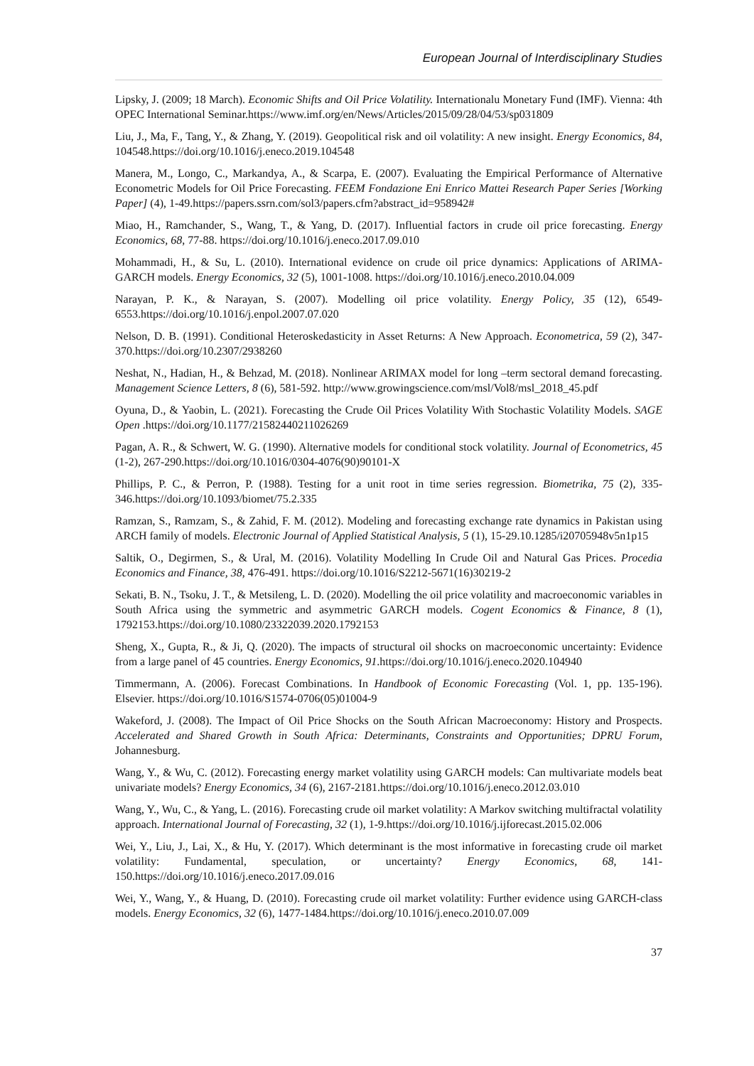European Journal of Interdisciplinary Studies
Lipsky, J. (2009; 18 March). Economic Shifts and Oil Price Volatility. Internationalu Monetary Fund (IMF). Vienna: 4th OPEC International Seminar.https://www.imf.org/en/News/Articles/2015/09/28/04/53/sp031809
Liu, J., Ma, F., Tang, Y., & Zhang, Y. (2019). Geopolitical risk and oil volatility: A new insight. Energy Economics, 84, 104548.https://doi.org/10.1016/j.eneco.2019.104548
Manera, M., Longo, C., Markandya, A., & Scarpa, E. (2007). Evaluating the Empirical Performance of Alternative Econometric Models for Oil Price Forecasting. FEEM Fondazione Eni Enrico Mattei Research Paper Series [Working Paper] (4), 1-49.https://papers.ssrn.com/sol3/papers.cfm?abstract_id=958942#
Miao, H., Ramchander, S., Wang, T., & Yang, D. (2017). Influential factors in crude oil price forecasting. Energy Economics, 68, 77-88. https://doi.org/10.1016/j.eneco.2017.09.010
Mohammadi, H., & Su, L. (2010). International evidence on crude oil price dynamics: Applications of ARIMA-GARCH models. Energy Economics, 32 (5), 1001-1008. https://doi.org/10.1016/j.eneco.2010.04.009
Narayan, P. K., & Narayan, S. (2007). Modelling oil price volatility. Energy Policy, 35 (12), 6549-6553.https://doi.org/10.1016/j.enpol.2007.07.020
Nelson, D. B. (1991). Conditional Heteroskedasticity in Asset Returns: A New Approach. Econometrica, 59 (2), 347-370.https://doi.org/10.2307/2938260
Neshat, N., Hadian, H., & Behzad, M. (2018). Nonlinear ARIMAX model for long –term sectoral demand forecasting. Management Science Letters, 8 (6), 581-592. http://www.growingscience.com/msl/Vol8/msl_2018_45.pdf
Oyuna, D., & Yaobin, L. (2021). Forecasting the Crude Oil Prices Volatility With Stochastic Volatility Models. SAGE Open .https://doi.org/10.1177/21582440211026269
Pagan, A. R., & Schwert, W. G. (1990). Alternative models for conditional stock volatility. Journal of Econometrics, 45 (1-2), 267-290.https://doi.org/10.1016/0304-4076(90)90101-X
Phillips, P. C., & Perron, P. (1988). Testing for a unit root in time series regression. Biometrika, 75 (2), 335-346.https://doi.org/10.1093/biomet/75.2.335
Ramzan, S., Ramzam, S., & Zahid, F. M. (2012). Modeling and forecasting exchange rate dynamics in Pakistan using ARCH family of models. Electronic Journal of Applied Statistical Analysis, 5 (1), 15-29.10.1285/i20705948v5n1p15
Saltik, O., Degirmen, S., & Ural, M. (2016). Volatility Modelling In Crude Oil and Natural Gas Prices. Procedia Economics and Finance, 38, 476-491. https://doi.org/10.1016/S2212-5671(16)30219-2
Sekati, B. N., Tsoku, J. T., & Metsileng, L. D. (2020). Modelling the oil price volatility and macroeconomic variables in South Africa using the symmetric and asymmetric GARCH models. Cogent Economics & Finance, 8 (1), 1792153.https://doi.org/10.1080/23322039.2020.1792153
Sheng, X., Gupta, R., & Ji, Q. (2020). The impacts of structural oil shocks on macroeconomic uncertainty: Evidence from a large panel of 45 countries. Energy Economics, 91.https://doi.org/10.1016/j.eneco.2020.104940
Timmermann, A. (2006). Forecast Combinations. In Handbook of Economic Forecasting (Vol. 1, pp. 135-196). Elsevier. https://doi.org/10.1016/S1574-0706(05)01004-9
Wakeford, J. (2008). The Impact of Oil Price Shocks on the South African Macroeconomy: History and Prospects. Accelerated and Shared Growth in South Africa: Determinants, Constraints and Opportunities; DPRU Forum, Johannesburg.
Wang, Y., & Wu, C. (2012). Forecasting energy market volatility using GARCH models: Can multivariate models beat univariate models? Energy Economics, 34 (6), 2167-2181.https://doi.org/10.1016/j.eneco.2012.03.010
Wang, Y., Wu, C., & Yang, L. (2016). Forecasting crude oil market volatility: A Markov switching multifractal volatility approach. International Journal of Forecasting, 32 (1), 1-9.https://doi.org/10.1016/j.ijforecast.2015.02.006
Wei, Y., Liu, J., Lai, X., & Hu, Y. (2017). Which determinant is the most informative in forecasting crude oil market volatility: Fundamental, speculation, or uncertainty? Energy Economics, 68, 141-150.https://doi.org/10.1016/j.eneco.2017.09.016
Wei, Y., Wang, Y., & Huang, D. (2010). Forecasting crude oil market volatility: Further evidence using GARCH-class models. Energy Economics, 32 (6), 1477-1484.https://doi.org/10.1016/j.eneco.2010.07.009
37